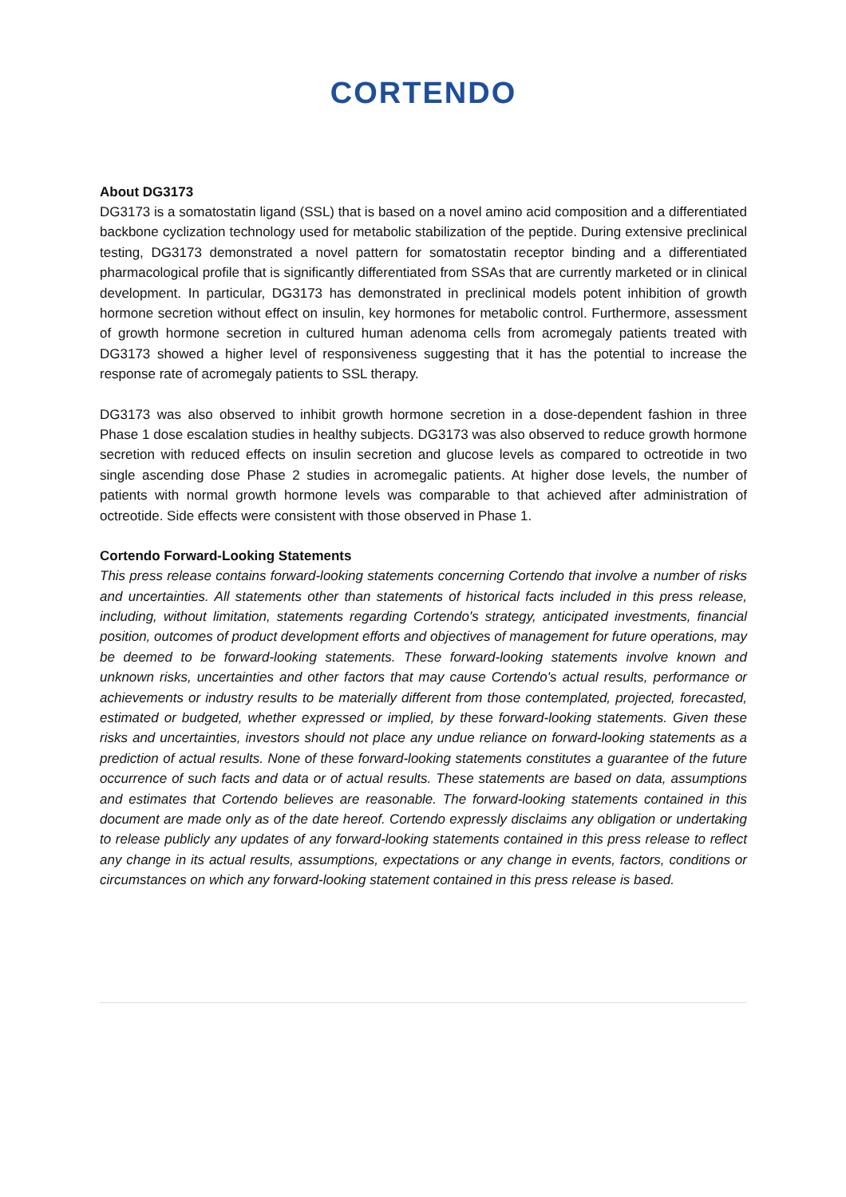CORTENDO
About DG3173
DG3173 is a somatostatin ligand (SSL) that is based on a novel amino acid composition and a differentiated backbone cyclization technology used for metabolic stabilization of the peptide. During extensive preclinical testing, DG3173 demonstrated a novel pattern for somatostatin receptor binding and a differentiated pharmacological profile that is significantly differentiated from SSAs that are currently marketed or in clinical development. In particular, DG3173 has demonstrated in preclinical models potent inhibition of growth hormone secretion without effect on insulin, key hormones for metabolic control. Furthermore, assessment of growth hormone secretion in cultured human adenoma cells from acromegaly patients treated with DG3173 showed a higher level of responsiveness suggesting that it has the potential to increase the response rate of acromegaly patients to SSL therapy.
DG3173 was also observed to inhibit growth hormone secretion in a dose-dependent fashion in three Phase 1 dose escalation studies in healthy subjects. DG3173 was also observed to reduce growth hormone secretion with reduced effects on insulin secretion and glucose levels as compared to octreotide in two single ascending dose Phase 2 studies in acromegalic patients. At higher dose levels, the number of patients with normal growth hormone levels was comparable to that achieved after administration of octreotide. Side effects were consistent with those observed in Phase 1.
Cortendo Forward-Looking Statements
This press release contains forward-looking statements concerning Cortendo that involve a number of risks and uncertainties. All statements other than statements of historical facts included in this press release, including, without limitation, statements regarding Cortendo's strategy, anticipated investments, financial position, outcomes of product development efforts and objectives of management for future operations, may be deemed to be forward-looking statements. These forward-looking statements involve known and unknown risks, uncertainties and other factors that may cause Cortendo's actual results, performance or achievements or industry results to be materially different from those contemplated, projected, forecasted, estimated or budgeted, whether expressed or implied, by these forward-looking statements. Given these risks and uncertainties, investors should not place any undue reliance on forward-looking statements as a prediction of actual results. None of these forward-looking statements constitutes a guarantee of the future occurrence of such facts and data or of actual results. These statements are based on data, assumptions and estimates that Cortendo believes are reasonable. The forward-looking statements contained in this document are made only as of the date hereof. Cortendo expressly disclaims any obligation or undertaking to release publicly any updates of any forward-looking statements contained in this press release to reflect any change in its actual results, assumptions, expectations or any change in events, factors, conditions or circumstances on which any forward-looking statement contained in this press release is based.